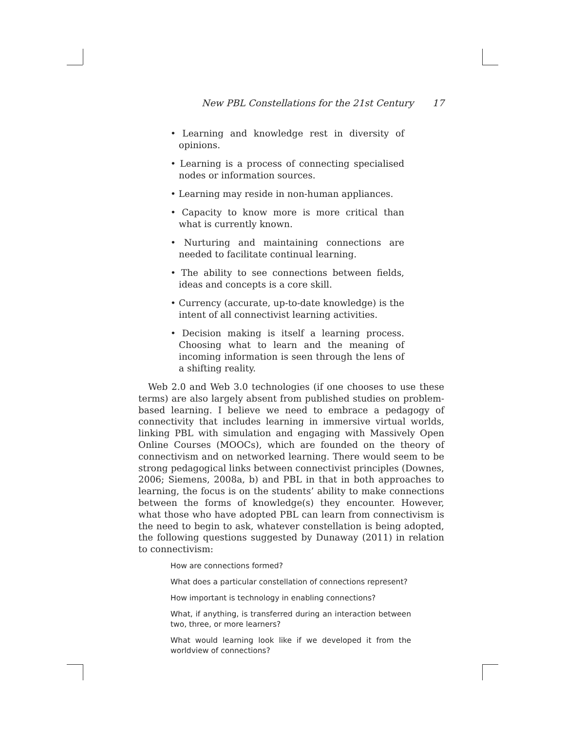New PBL Constellations for the 21st Century 17
• Learning and knowledge rest in diversity of opinions.
• Learning is a process of connecting specialised nodes or information sources.
• Learning may reside in non-human appliances.
• Capacity to know more is more critical than what is currently known.
• Nurturing and maintaining connections are needed to facilitate continual learning.
• The ability to see connections between fields, ideas and concepts is a core skill.
• Currency (accurate, up-to-date knowledge) is the intent of all connectivist learning activities.
• Decision making is itself a learning process. Choosing what to learn and the meaning of incoming information is seen through the lens of a shifting reality.
Web 2.0 and Web 3.0 technologies (if one chooses to use these terms) are also largely absent from published studies on problem-based learning. I believe we need to embrace a pedagogy of connectivity that includes learning in immersive virtual worlds, linking PBL with simulation and engaging with Massively Open Online Courses (MOOCs), which are founded on the theory of connectivism and on networked learning. There would seem to be strong pedagogical links between connectivist principles (Downes, 2006; Siemens, 2008a, b) and PBL in that in both approaches to learning, the focus is on the students’ ability to make connections between the forms of knowledge(s) they encounter. However, what those who have adopted PBL can learn from connectivism is the need to begin to ask, whatever constellation is being adopted, the following questions suggested by Dunaway (2011) in relation to connectivism:
How are connections formed?
What does a particular constellation of connections represent?
How important is technology in enabling connections?
What, if anything, is transferred during an interaction between two, three, or more learners?
What would learning look like if we developed it from the worldview of connections?